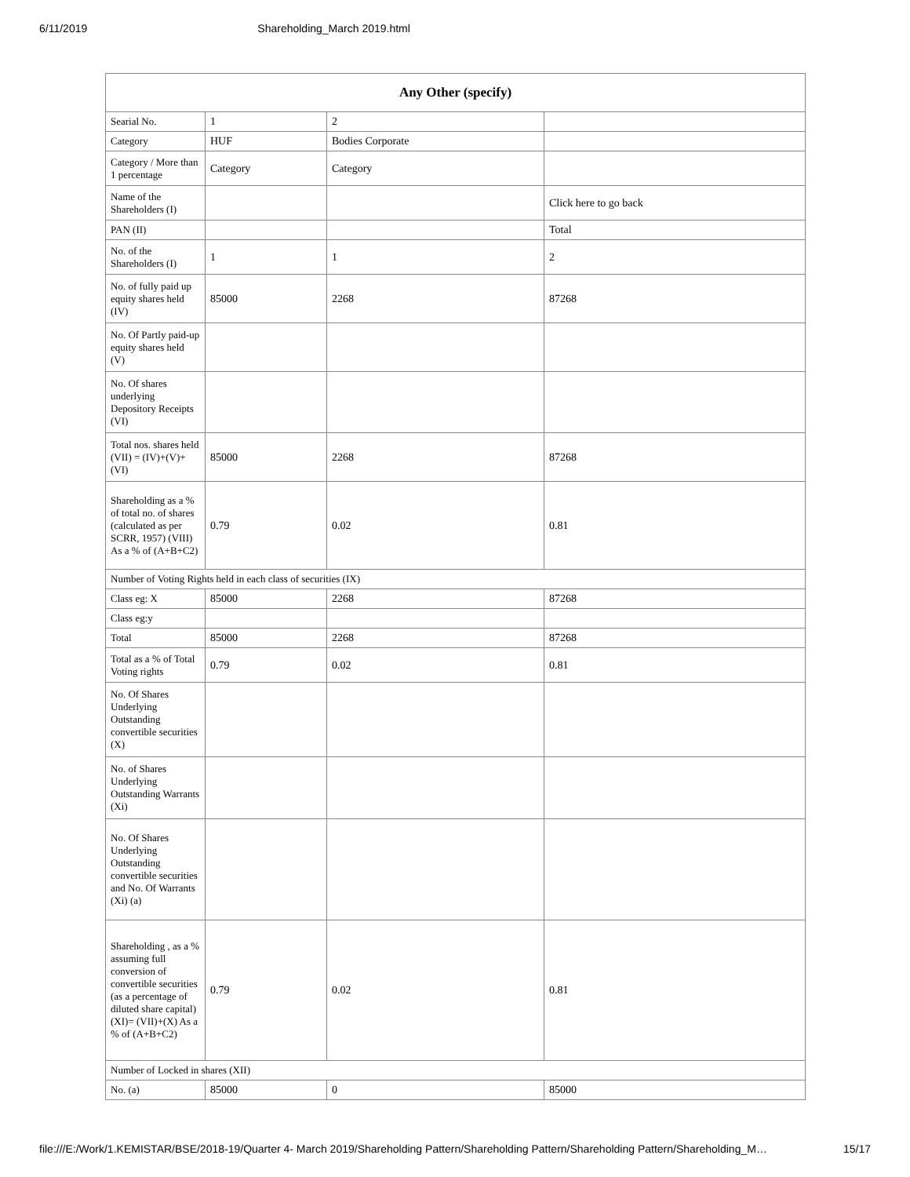6/11/2019 Shareholding_March 2019.html
| Any Other (specify) | | | |
| --- | --- | --- | --- |
| Searial No. | 1 | 2 | |
| Category | HUF | Bodies Corporate | |
| Category / More than 1 percentage | Category | Category | |
| Name of the Shareholders (I) | | | Click here to go back |
| PAN (II) | | | Total |
| No. of the Shareholders (I) | 1 | 1 | 2 |
| No. of fully paid up equity shares held (IV) | 85000 | 2268 | 87268 |
| No. Of Partly paid-up equity shares held (V) | | | |
| No. Of shares underlying Depository Receipts (VI) | | | |
| Total nos. shares held (VII) = (IV)+(V)+ (VI) | 85000 | 2268 | 87268 |
| Shareholding as a % of total no. of shares (calculated as per SCRR, 1957) (VIII) As a % of (A+B+C2) | 0.79 | 0.02 | 0.81 |
| Number of Voting Rights held in each class of securities (IX) | | | |
| Class eg: X | 85000 | 2268 | 87268 |
| Class eg:y | | | |
| Total | 85000 | 2268 | 87268 |
| Total as a % of Total Voting rights | 0.79 | 0.02 | 0.81 |
| No. Of Shares Underlying Outstanding convertible securities (X) | | | |
| No. of Shares Underlying Outstanding Warrants (Xi) | | | |
| No. Of Shares Underlying Outstanding convertible securities and No. Of Warrants (Xi) (a) | | | |
| Shareholding , as a % assuming full conversion of convertible securities (as a percentage of diluted share capital) (XI)= (VII)+(X) As a % of (A+B+C2) | 0.79 | 0.02 | 0.81 |
| Number of Locked in shares (XII) | | | |
| No. (a) | 85000 | 0 | 85000 |
file:///E:/Work/1.KEMISTAR/BSE/2018-19/Quarter 4- March 2019/Shareholding Pattern/Shareholding Pattern/Shareholding Pattern/Shareholding_M… 15/17